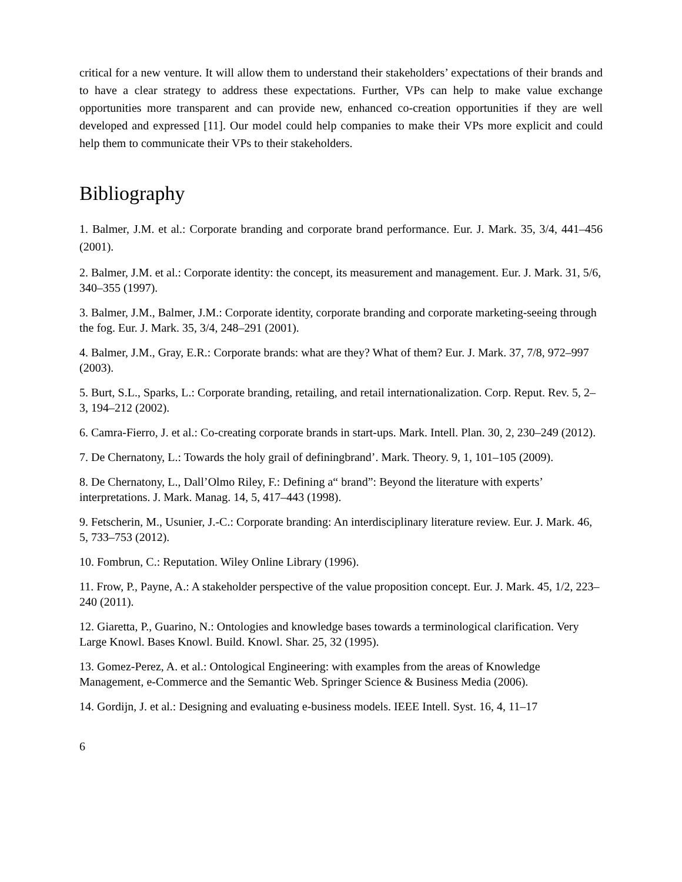critical for a new venture. It will allow them to understand their stakeholders’ expectations of their brands and to have a clear strategy to address these expectations. Further, VPs can help to make value exchange opportunities more transparent and can provide new, enhanced co-creation opportunities if they are well developed and expressed [11]. Our model could help companies to make their VPs more explicit and could help them to communicate their VPs to their stakeholders.
Bibliography
1. Balmer, J.M. et al.: Corporate branding and corporate brand performance. Eur. J. Mark. 35, 3/4, 441–456 (2001).
2. Balmer, J.M. et al.: Corporate identity: the concept, its measurement and management. Eur. J. Mark. 31, 5/6, 340–355 (1997).
3. Balmer, J.M., Balmer, J.M.: Corporate identity, corporate branding and corporate marketing-seeing through the fog. Eur. J. Mark. 35, 3/4, 248–291 (2001).
4. Balmer, J.M., Gray, E.R.: Corporate brands: what are they? What of them? Eur. J. Mark. 37, 7/8, 972–997 (2003).
5. Burt, S.L., Sparks, L.: Corporate branding, retailing, and retail internationalization. Corp. Reput. Rev. 5, 2–3, 194–212 (2002).
6. Camra-Fierro, J. et al.: Co-creating corporate brands in start-ups. Mark. Intell. Plan. 30, 2, 230–249 (2012).
7. De Chernatony, L.: Towards the holy grail of definingbrand’. Mark. Theory. 9, 1, 101–105 (2009).
8. De Chernatony, L., Dall’Olmo Riley, F.: Defining a“ brand”: Beyond the literature with experts’ interpretations. J. Mark. Manag. 14, 5, 417–443 (1998).
9. Fetscherin, M., Usunier, J.-C.: Corporate branding: An interdisciplinary literature review. Eur. J. Mark. 46, 5, 733–753 (2012).
10. Fombrun, C.: Reputation. Wiley Online Library (1996).
11. Frow, P., Payne, A.: A stakeholder perspective of the value proposition concept. Eur. J. Mark. 45, 1/2, 223–240 (2011).
12. Giaretta, P., Guarino, N.: Ontologies and knowledge bases towards a terminological clarification. Very Large Knowl. Bases Knowl. Build. Knowl. Shar. 25, 32 (1995).
13. Gomez-Perez, A. et al.: Ontological Engineering: with examples from the areas of Knowledge Management, e-Commerce and the Semantic Web. Springer Science & Business Media (2006).
14. Gordijn, J. et al.: Designing and evaluating e-business models. IEEE Intell. Syst. 16, 4, 11–17
6